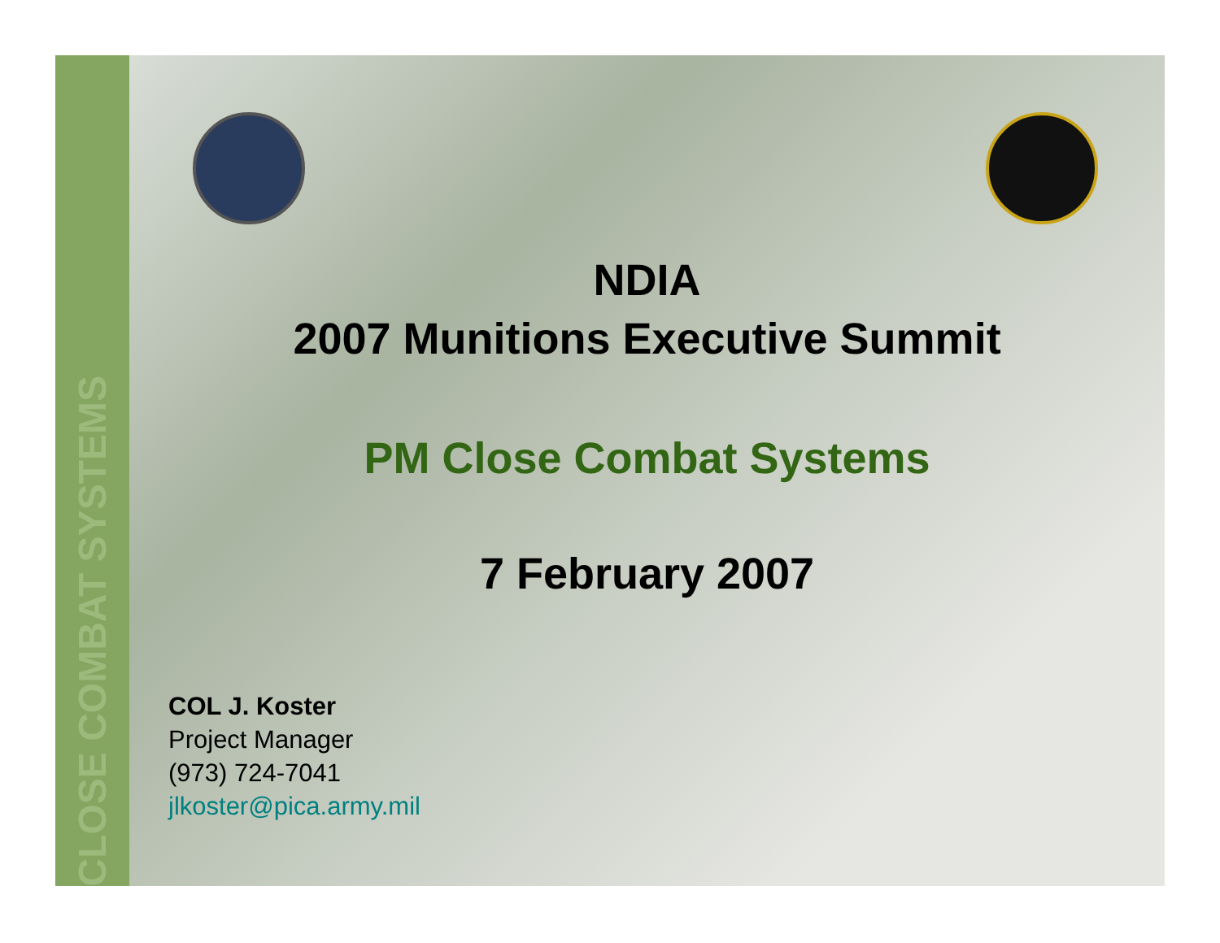CLOSE COMBAT SYSTEMS
NDIA
2007 Munitions Executive Summit
PM Close Combat Systems
7 February 2007
COL J. Koster
Project Manager
(973) 724-7041
jlkoster@pica.army.mil